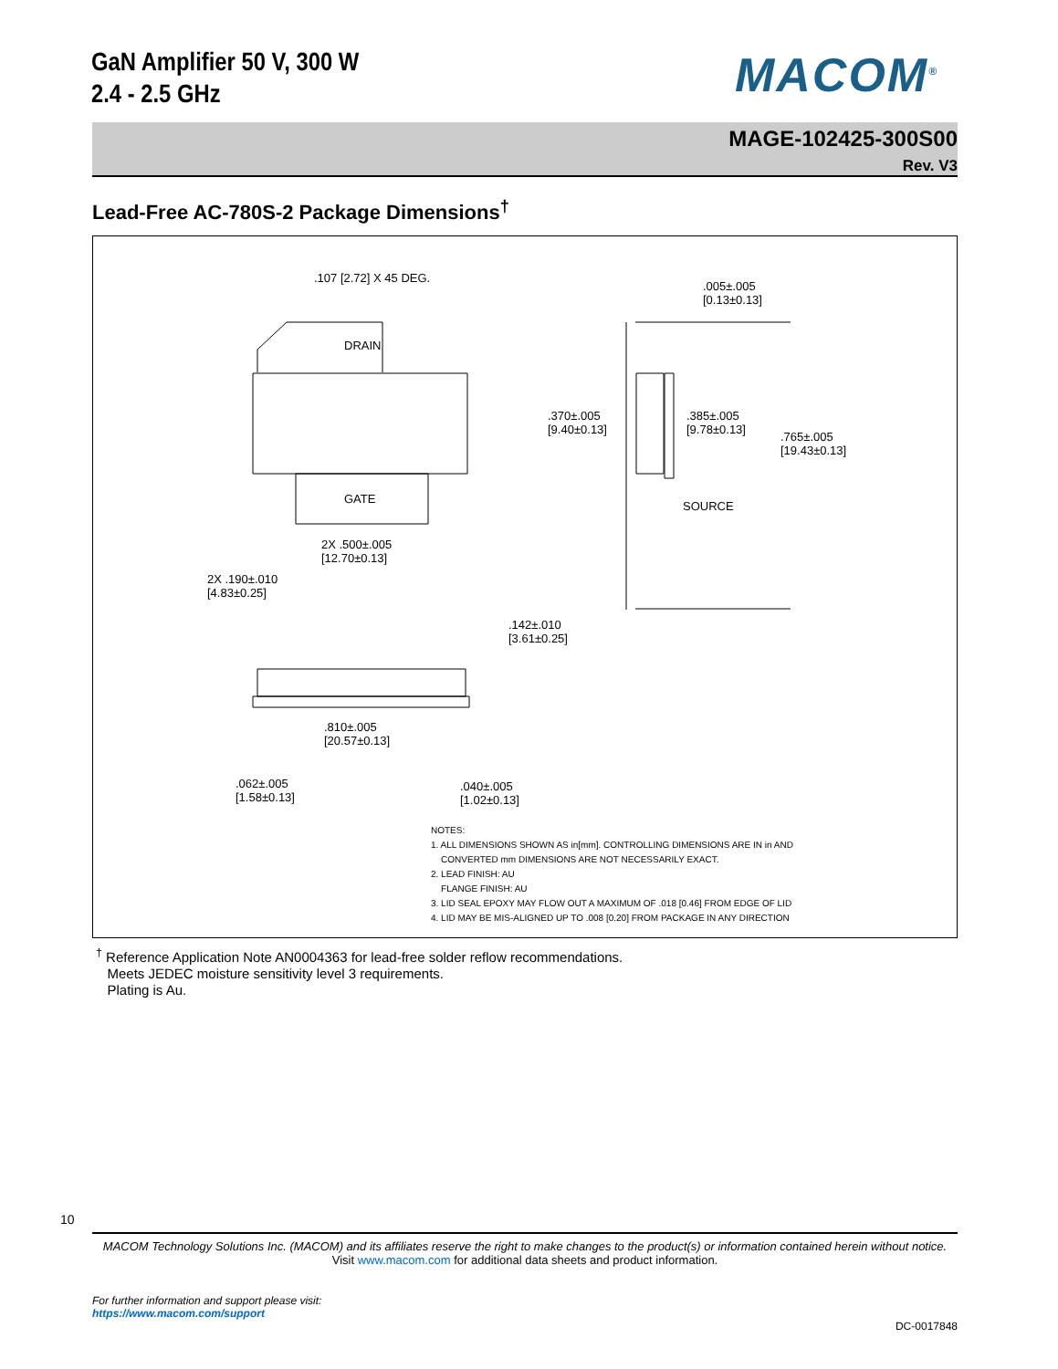GaN Amplifier 50 V, 300 W
2.4 - 2.5 GHz
MACOM<sup>®</sup>
MAGE-102425-300S00
Rev. V3
Lead-Free AC-780S-2 Package Dimensions<sup>†</sup>
.107 [2.72] X 45 DEG.
DRAIN
GATE
2X .500±.005
[12.70±0.13]
2X .190±.010
[4.83±0.25]
.005±.005
[0.13±0.13]
.370±.005
[9.40±0.13]
.385±.005
[9.78±0.13]
.765±.005
[19.43±0.13]
SOURCE
.142±.010
[3.61±0.25]
.810±.005
[20.57±0.13]
.062±.005
[1.58±0.13]
.040±.005
[1.02±0.13]
NOTES:
1. ALL DIMENSIONS SHOWN AS in[mm]. CONTROLLING DIMENSIONS ARE IN in AND
CONVERTED mm DIMENSIONS ARE NOT NECESSARILY EXACT.
2. LEAD FINISH: AU
FLANGE FINISH: AU
3. LID SEAL EPOXY MAY FLOW OUT A MAXIMUM OF .018 [0.46] FROM EDGE OF LID
4. LID MAY BE MIS-ALIGNED UP TO .008 [0.20] FROM PACKAGE IN ANY DIRECTION
<sup>†</sup> Reference Application Note AN0004363 for lead-free solder reflow recommendations.
Meets JEDEC moisture sensitivity level 3 requirements.
Plating is Au.
10
MACOM Technology Solutions Inc. (MACOM) and its affiliates reserve the right to make changes to the product(s) or information contained herein without notice.
Visit www.macom.com for additional data sheets and product information.
For further information and support please visit:
https://www.macom.com/support
DC-0017848